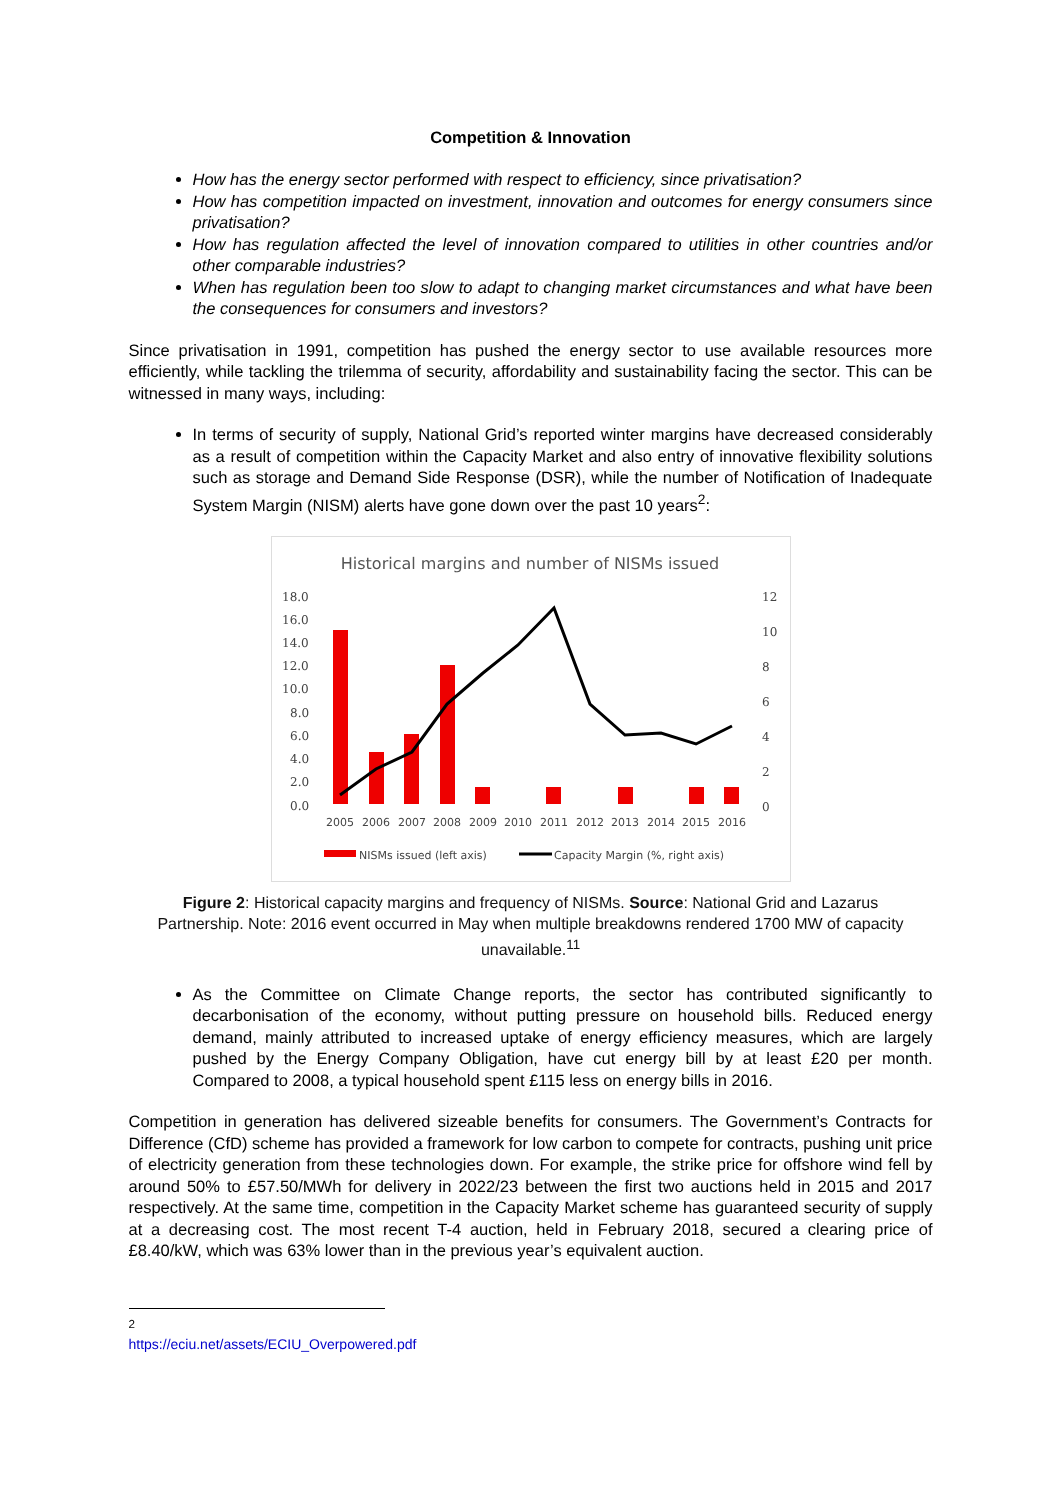Competition & Innovation
How has the energy sector performed with respect to efficiency, since privatisation?
How has competition impacted on investment, innovation and outcomes for energy consumers since privatisation?
How has regulation affected the level of innovation compared to utilities in other countries and/or other comparable industries?
When has regulation been too slow to adapt to changing market circumstances and what have been the consequences for consumers and investors?
Since privatisation in 1991, competition has pushed the energy sector to use available resources more efficiently, while tackling the trilemma of security, affordability and sustainability facing the sector. This can be witnessed in many ways, including:
In terms of security of supply, National Grid’s reported winter margins have decreased considerably as a result of competition within the Capacity Market and also entry of innovative flexibility solutions such as storage and Demand Side Response (DSR), while the number of Notification of Inadequate System Margin (NISM) alerts have gone down over the past 10 years<sup>2</sup>:
Historical margins and number of NISMs issued
18.0
16.0
14.0
12.0
10.0
8.0
6.0
4.0
2.0
0.0
12
10
8
6
4
2
0
2005
2006
2007
2008
2009
2010
2011
2012
2013
2014
2015
2016
NISMs issued (left axis)
Capacity Margin (%, right axis)
Figure 2: Historical capacity margins and frequency of NISMs. Source: National Grid and Lazarus Partnership. Note: 2016 event occurred in May when multiple breakdowns rendered 1700 MW of capacity unavailable.<sup>11</sup>
As the Committee on Climate Change reports, the sector has contributed significantly to decarbonisation of the economy, without putting pressure on household bills. Reduced energy demand, mainly attributed to increased uptake of energy efficiency measures, which are largely pushed by the Energy Company Obligation, have cut energy bill by at least £20 per month. Compared to 2008, a typical household spent £115 less on energy bills in 2016.
Competition in generation has delivered sizeable benefits for consumers. The Government’s Contracts for Difference (CfD) scheme has provided a framework for low carbon to compete for contracts, pushing unit price of electricity generation from these technologies down. For example, the strike price for offshore wind fell by around 50% to £57.50/MWh for delivery in 2022/23 between the first two auctions held in 2015 and 2017 respectively. At the same time, competition in the Capacity Market scheme has guaranteed security of supply at a decreasing cost. The most recent T-4 auction, held in February 2018, secured a clearing price of £8.40/kW, which was 63% lower than in the previous year’s equivalent auction.
<sup>2</sup> https://eciu.net/assets/ECIU_Overpowered.pdf